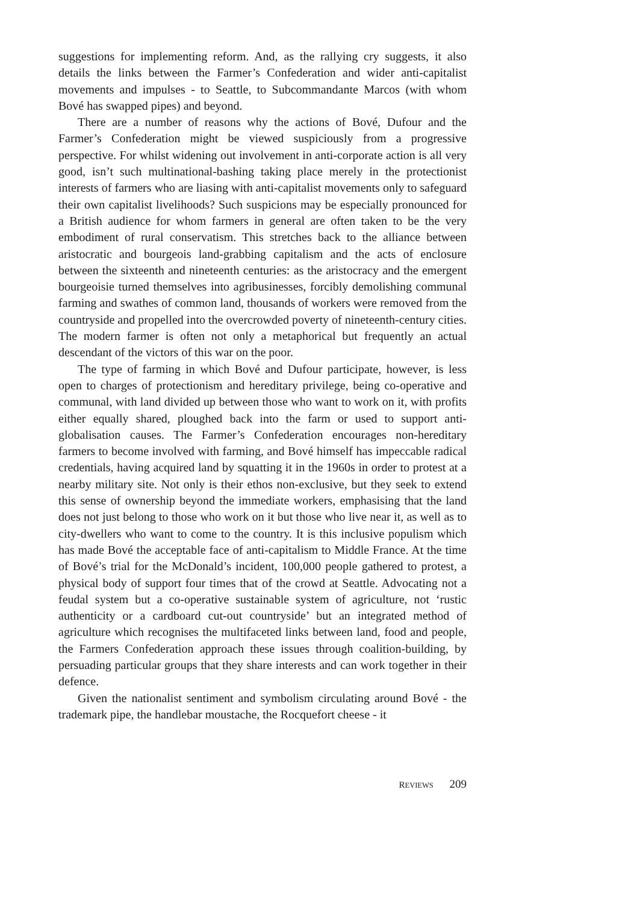suggestions for implementing reform. And, as the rallying cry suggests, it also details the links between the Farmer’s Confederation and wider anti-capitalist movements and impulses - to Seattle, to Subcommandante Marcos (with whom Bové has swapped pipes) and beyond.
There are a number of reasons why the actions of Bové, Dufour and the Farmer’s Confederation might be viewed suspiciously from a progressive perspective. For whilst widening out involvement in anti-corporate action is all very good, isn’t such multinational-bashing taking place merely in the protectionist interests of farmers who are liasing with anti-capitalist movements only to safeguard their own capitalist livelihoods? Such suspicions may be especially pronounced for a British audience for whom farmers in general are often taken to be the very embodiment of rural conservatism. This stretches back to the alliance between aristocratic and bourgeois land-grabbing capitalism and the acts of enclosure between the sixteenth and nineteenth centuries: as the aristocracy and the emergent bourgeoisie turned themselves into agribusinesses, forcibly demolishing communal farming and swathes of common land, thousands of workers were removed from the countryside and propelled into the overcrowded poverty of nineteenth-century cities. The modern farmer is often not only a metaphorical but frequently an actual descendant of the victors of this war on the poor.
The type of farming in which Bové and Dufour participate, however, is less open to charges of protectionism and hereditary privilege, being co-operative and communal, with land divided up between those who want to work on it, with profits either equally shared, ploughed back into the farm or used to support anti-globalisation causes. The Farmer’s Confederation encourages non-hereditary farmers to become involved with farming, and Bové himself has impeccable radical credentials, having acquired land by squatting it in the 1960s in order to protest at a nearby military site. Not only is their ethos non-exclusive, but they seek to extend this sense of ownership beyond the immediate workers, emphasising that the land does not just belong to those who work on it but those who live near it, as well as to city-dwellers who want to come to the country. It is this inclusive populism which has made Bové the acceptable face of anti-capitalism to Middle France. At the time of Bové’s trial for the McDonald’s incident, 100,000 people gathered to protest, a physical body of support four times that of the crowd at Seattle. Advocating not a feudal system but a co-operative sustainable system of agriculture, not ‘rustic authenticity or a cardboard cut-out countryside’ but an integrated method of agriculture which recognises the multifaceted links between land, food and people, the Farmers Confederation approach these issues through coalition-building, by persuading particular groups that they share interests and can work together in their defence.
Given the nationalist sentiment and symbolism circulating around Bové - the trademark pipe, the handlebar moustache, the Rocquefort cheese - it
REVIEWS 209